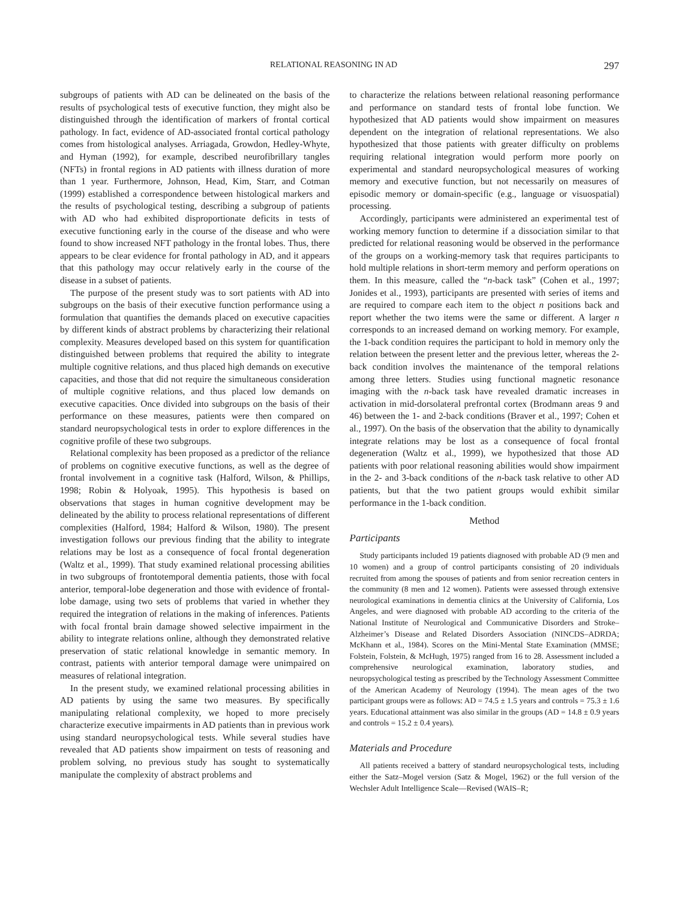RELATIONAL REASONING IN AD 297
subgroups of patients with AD can be delineated on the basis of the results of psychological tests of executive function, they might also be distinguished through the identification of markers of frontal cortical pathology. In fact, evidence of AD-associated frontal cortical pathology comes from histological analyses. Arriagada, Growdon, Hedley-Whyte, and Hyman (1992), for example, described neurofibrillary tangles (NFTs) in frontal regions in AD patients with illness duration of more than 1 year. Furthermore, Johnson, Head, Kim, Starr, and Cotman (1999) established a correspondence between histological markers and the results of psychological testing, describing a subgroup of patients with AD who had exhibited disproportionate deficits in tests of executive functioning early in the course of the disease and who were found to show increased NFT pathology in the frontal lobes. Thus, there appears to be clear evidence for frontal pathology in AD, and it appears that this pathology may occur relatively early in the course of the disease in a subset of patients.
The purpose of the present study was to sort patients with AD into subgroups on the basis of their executive function performance using a formulation that quantifies the demands placed on executive capacities by different kinds of abstract problems by characterizing their relational complexity. Measures developed based on this system for quantification distinguished between problems that required the ability to integrate multiple cognitive relations, and thus placed high demands on executive capacities, and those that did not require the simultaneous consideration of multiple cognitive relations, and thus placed low demands on executive capacities. Once divided into subgroups on the basis of their performance on these measures, patients were then compared on standard neuropsychological tests in order to explore differences in the cognitive profile of these two subgroups.
Relational complexity has been proposed as a predictor of the reliance of problems on cognitive executive functions, as well as the degree of frontal involvement in a cognitive task (Halford, Wilson, & Phillips, 1998; Robin & Holyoak, 1995). This hypothesis is based on observations that stages in human cognitive development may be delineated by the ability to process relational representations of different complexities (Halford, 1984; Halford & Wilson, 1980). The present investigation follows our previous finding that the ability to integrate relations may be lost as a consequence of focal frontal degeneration (Waltz et al., 1999). That study examined relational processing abilities in two subgroups of frontotemporal dementia patients, those with focal anterior, temporal-lobe degeneration and those with evidence of frontal-lobe damage, using two sets of problems that varied in whether they required the integration of relations in the making of inferences. Patients with focal frontal brain damage showed selective impairment in the ability to integrate relations online, although they demonstrated relative preservation of static relational knowledge in semantic memory. In contrast, patients with anterior temporal damage were unimpaired on measures of relational integration.
In the present study, we examined relational processing abilities in AD patients by using the same two measures. By specifically manipulating relational complexity, we hoped to more precisely characterize executive impairments in AD patients than in previous work using standard neuropsychological tests. While several studies have revealed that AD patients show impairment on tests of reasoning and problem solving, no previous study has sought to systematically manipulate the complexity of abstract problems and
to characterize the relations between relational reasoning performance and performance on standard tests of frontal lobe function. We hypothesized that AD patients would show impairment on measures dependent on the integration of relational representations. We also hypothesized that those patients with greater difficulty on problems requiring relational integration would perform more poorly on experimental and standard neuropsychological measures of working memory and executive function, but not necessarily on measures of episodic memory or domain-specific (e.g., language or visuospatial) processing.
Accordingly, participants were administered an experimental test of working memory function to determine if a dissociation similar to that predicted for relational reasoning would be observed in the performance of the groups on a working-memory task that requires participants to hold multiple relations in short-term memory and perform operations on them. In this measure, called the “n-back task” (Cohen et al., 1997; Jonides et al., 1993), participants are presented with series of items and are required to compare each item to the object n positions back and report whether the two items were the same or different. A larger n corresponds to an increased demand on working memory. For example, the 1-back condition requires the participant to hold in memory only the relation between the present letter and the previous letter, whereas the 2-back condition involves the maintenance of the temporal relations among three letters. Studies using functional magnetic resonance imaging with the n-back task have revealed dramatic increases in activation in mid-dorsolateral prefrontal cortex (Brodmann areas 9 and 46) between the 1- and 2-back conditions (Braver et al., 1997; Cohen et al., 1997). On the basis of the observation that the ability to dynamically integrate relations may be lost as a consequence of focal frontal degeneration (Waltz et al., 1999), we hypothesized that those AD patients with poor relational reasoning abilities would show impairment in the 2- and 3-back conditions of the n-back task relative to other AD patients, but that the two patient groups would exhibit similar performance in the 1-back condition.
Method
Participants
Study participants included 19 patients diagnosed with probable AD (9 men and 10 women) and a group of control participants consisting of 20 individuals recruited from among the spouses of patients and from senior recreation centers in the community (8 men and 12 women). Patients were assessed through extensive neurological examinations in dementia clinics at the University of California, Los Angeles, and were diagnosed with probable AD according to the criteria of the National Institute of Neurological and Communicative Disorders and Stroke–Alzheimer’s Disease and Related Disorders Association (NINCDS–ADRDA; McKhann et al., 1984). Scores on the Mini-Mental State Examination (MMSE; Folstein, Folstein, & McHugh, 1975) ranged from 16 to 28. Assessment included a comprehensive neurological examination, laboratory studies, and neuropsychological testing as prescribed by the Technology Assessment Committee of the American Academy of Neurology (1994). The mean ages of the two participant groups were as follows: AD = 74.5 ± 1.5 years and controls = 75.3 ± 1.6 years. Educational attainment was also similar in the groups (AD = 14.8 ± 0.9 years and controls = 15.2 ± 0.4 years).
Materials and Procedure
All patients received a battery of standard neuropsychological tests, including either the Satz–Mogel version (Satz & Mogel, 1962) or the full version of the Wechsler Adult Intelligence Scale—Revised (WAIS–R;